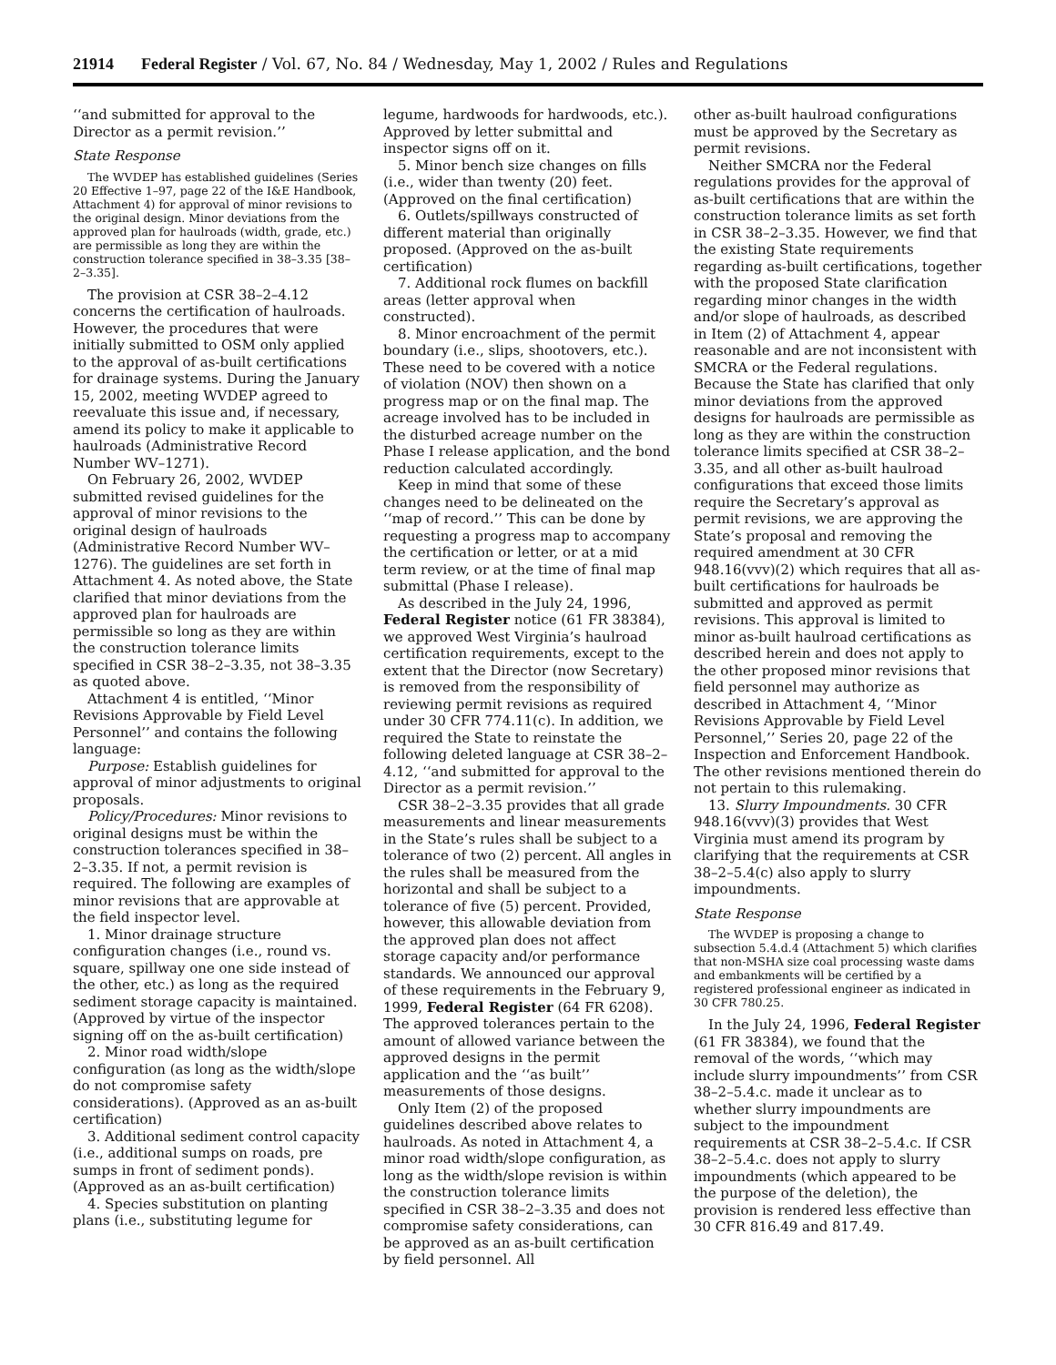21914 Federal Register / Vol. 67, No. 84 / Wednesday, May 1, 2002 / Rules and Regulations
‘‘and submitted for approval to the Director as a permit revision.’’
State Response
The WVDEP has established guidelines (Series 20 Effective 1–97, page 22 of the I&E Handbook, Attachment 4) for approval of minor revisions to the original design. Minor deviations from the approved plan for haulroads (width, grade, etc.) are permissible as long they are within the construction tolerance specified in 38–3.35 [38–2–3.35].
The provision at CSR 38–2–4.12 concerns the certification of haulroads. However, the procedures that were initially submitted to OSM only applied to the approval of as-built certifications for drainage systems. During the January 15, 2002, meeting WVDEP agreed to reevaluate this issue and, if necessary, amend its policy to make it applicable to haulroads (Administrative Record Number WV–1271).
On February 26, 2002, WVDEP submitted revised guidelines for the approval of minor revisions to the original design of haulroads (Administrative Record Number WV–1276). The guidelines are set forth in Attachment 4. As noted above, the State clarified that minor deviations from the approved plan for haulroads are permissible so long as they are within the construction tolerance limits specified in CSR 38–2–3.35, not 38–3.35 as quoted above.
Attachment 4 is entitled, ‘‘Minor Revisions Approvable by Field Level Personnel’’ and contains the following language:
Purpose: Establish guidelines for approval of minor adjustments to original proposals.
Policy/Procedures: Minor revisions to original designs must be within the construction tolerances specified in 38–2–3.35. If not, a permit revision is required. The following are examples of minor revisions that are approvable at the field inspector level.
1. Minor drainage structure configuration changes (i.e., round vs. square, spillway one one side instead of the other, etc.) as long as the required sediment storage capacity is maintained. (Approved by virtue of the inspector signing off on the as-built certification)
2. Minor road width/slope configuration (as long as the width/slope do not compromise safety considerations). (Approved as an as-built certification)
3. Additional sediment control capacity (i.e., additional sumps on roads, pre sumps in front of sediment ponds). (Approved as an as-built certification)
4. Species substitution on planting plans (i.e., substituting legume for
legume, hardwoods for hardwoods, etc.). Approved by letter submittal and inspector signs off on it.
5. Minor bench size changes on fills (i.e., wider than twenty (20) feet. (Approved on the final certification)
6. Outlets/spillways constructed of different material than originally proposed. (Approved on the as-built certification)
7. Additional rock flumes on backfill areas (letter approval when constructed).
8. Minor encroachment of the permit boundary (i.e., slips, shootovers, etc.). These need to be covered with a notice of violation (NOV) then shown on a progress map or on the final map. The acreage involved has to be included in the disturbed acreage number on the Phase I release application, and the bond reduction calculated accordingly.
Keep in mind that some of these changes need to be delineated on the ‘‘map of record.’’ This can be done by requesting a progress map to accompany the certification or letter, or at a mid term review, or at the time of final map submittal (Phase I release).
As described in the July 24, 1996, Federal Register notice (61 FR 38384), we approved West Virginia’s haulroad certification requirements, except to the extent that the Director (now Secretary) is removed from the responsibility of reviewing permit revisions as required under 30 CFR 774.11(c). In addition, we required the State to reinstate the following deleted language at CSR 38–2–4.12, ‘‘and submitted for approval to the Director as a permit revision.’’
CSR 38–2–3.35 provides that all grade measurements and linear measurements in the State’s rules shall be subject to a tolerance of two (2) percent. All angles in the rules shall be measured from the horizontal and shall be subject to a tolerance of five (5) percent. Provided, however, this allowable deviation from the approved plan does not affect storage capacity and/or performance standards. We announced our approval of these requirements in the February 9, 1999, Federal Register (64 FR 6208). The approved tolerances pertain to the amount of allowed variance between the approved designs in the permit application and the ‘‘as built’’ measurements of those designs.
Only Item (2) of the proposed guidelines described above relates to haulroads. As noted in Attachment 4, a minor road width/slope configuration, as long as the width/slope revision is within the construction tolerance limits specified in CSR 38–2–3.35 and does not compromise safety considerations, can be approved as an as-built certification by field personnel. All
other as-built haulroad configurations must be approved by the Secretary as permit revisions.
Neither SMCRA nor the Federal regulations provides for the approval of as-built certifications that are within the construction tolerance limits as set forth in CSR 38–2–3.35. However, we find that the existing State requirements regarding as-built certifications, together with the proposed State clarification regarding minor changes in the width and/or slope of haulroads, as described in Item (2) of Attachment 4, appear reasonable and are not inconsistent with SMCRA or the Federal regulations. Because the State has clarified that only minor deviations from the approved designs for haulroads are permissible as long as they are within the construction tolerance limits specified at CSR 38–2–3.35, and all other as-built haulroad configurations that exceed those limits require the Secretary’s approval as permit revisions, we are approving the State’s proposal and removing the required amendment at 30 CFR 948.16(vvv)(2) which requires that all as-built certifications for haulroads be submitted and approved as permit revisions. This approval is limited to minor as-built haulroad certifications as described herein and does not apply to the other proposed minor revisions that field personnel may authorize as described in Attachment 4, ‘‘Minor Revisions Approvable by Field Level Personnel,’’ Series 20, page 22 of the Inspection and Enforcement Handbook. The other revisions mentioned therein do not pertain to this rulemaking.
13. Slurry Impoundments. 30 CFR 948.16(vvv)(3) provides that West Virginia must amend its program by clarifying that the requirements at CSR 38–2–5.4(c) also apply to slurry impoundments.
State Response
The WVDEP is proposing a change to subsection 5.4.d.4 (Attachment 5) which clarifies that non-MSHA size coal processing waste dams and embankments will be certified by a registered professional engineer as indicated in 30 CFR 780.25.
In the July 24, 1996, Federal Register (61 FR 38384), we found that the removal of the words, ‘‘which may include slurry impoundments’’ from CSR 38–2–5.4.c. made it unclear as to whether slurry impoundments are subject to the impoundment requirements at CSR 38–2–5.4.c. If CSR 38–2–5.4.c. does not apply to slurry impoundments (which appeared to be the purpose of the deletion), the provision is rendered less effective than 30 CFR 816.49 and 817.49.